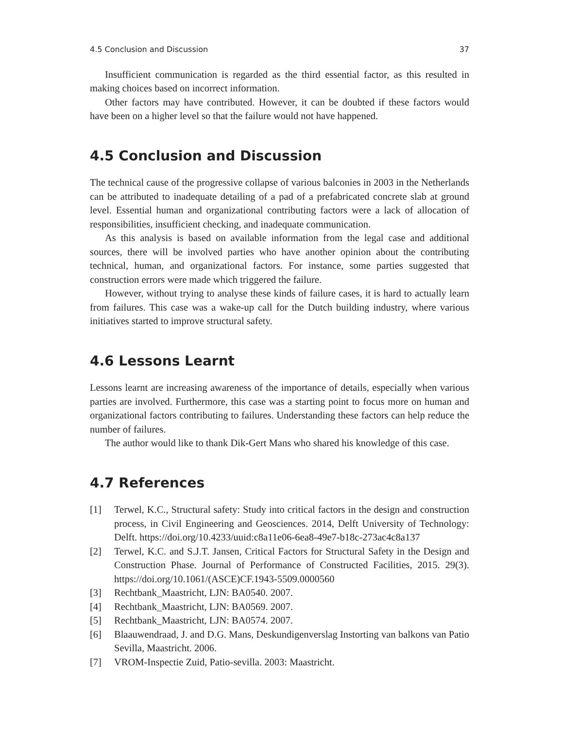4.5 Conclusion and Discussion 37
Insufficient communication is regarded as the third essential factor, as this resulted in making choices based on incorrect information.
Other factors may have contributed. However, it can be doubted if these factors would have been on a higher level so that the failure would not have happened.
4.5 Conclusion and Discussion
The technical cause of the progressive collapse of various balconies in 2003 in the Netherlands can be attributed to inadequate detailing of a pad of a prefabricated concrete slab at ground level. Essential human and organizational contributing factors were a lack of allocation of responsibilities, insufficient checking, and inadequate communication.
As this analysis is based on available information from the legal case and additional sources, there will be involved parties who have another opinion about the contributing technical, human, and organizational factors. For instance, some parties suggested that construction errors were made which triggered the failure.
However, without trying to analyse these kinds of failure cases, it is hard to actually learn from failures. This case was a wake-up call for the Dutch building industry, where various initiatives started to improve structural safety.
4.6 Lessons Learnt
Lessons learnt are increasing awareness of the importance of details, especially when various parties are involved. Furthermore, this case was a starting point to focus more on human and organizational factors contributing to failures. Understanding these factors can help reduce the number of failures.
The author would like to thank Dik-Gert Mans who shared his knowledge of this case.
4.7 References
[1] Terwel, K.C., Structural safety: Study into critical factors in the design and construction process, in Civil Engineering and Geosciences. 2014, Delft University of Technology: Delft. https://doi.org/10.4233/uuid:c8a11e06-6ea8-49e7-b18c-273ac4c8a137
[2] Terwel, K.C. and S.J.T. Jansen, Critical Factors for Structural Safety in the Design and Construction Phase. Journal of Performance of Constructed Facilities, 2015. 29(3). https://doi.org/10.1061/(ASCE)CF.1943-5509.0000560
[3] Rechtbank_Maastricht, LJN: BA0540. 2007.
[4] Rechtbank_Maastricht, LJN: BA0569. 2007.
[5] Rechtbank_Maastricht, LJN: BA0574. 2007.
[6] Blaauwendraad, J. and D.G. Mans, Deskundigenverslag Instorting van balkons van Patio Sevilla, Maastricht. 2006.
[7] VROM-Inspectie Zuid, Patio-sevilla. 2003: Maastricht.